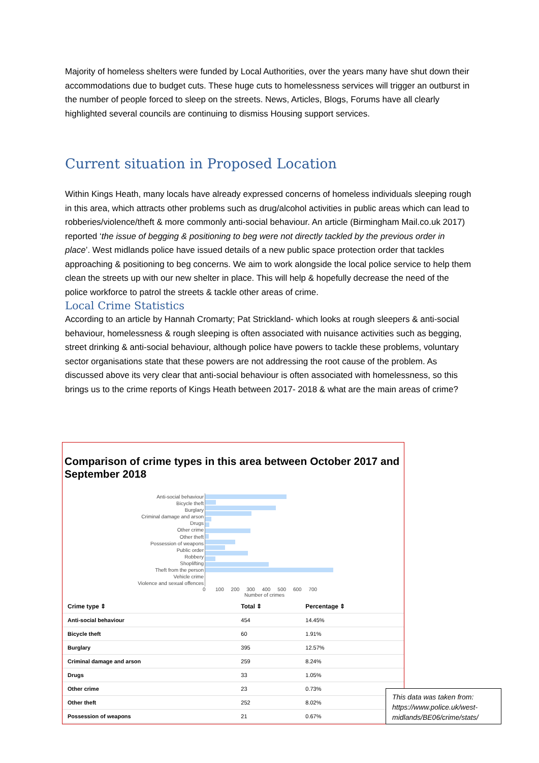Majority of homeless shelters were funded by Local Authorities, over the years many have shut down their accommodations due to budget cuts. These huge cuts to homelessness services will trigger an outburst in the number of people forced to sleep on the streets. News, Articles, Blogs, Forums have all clearly highlighted several councils are continuing to dismiss Housing support services.
Current situation in Proposed Location
Within Kings Heath, many locals have already expressed concerns of homeless individuals sleeping rough in this area, which attracts other problems such as drug/alcohol activities in public areas which can lead to robberies/violence/theft & more commonly anti-social behaviour. An article (Birmingham Mail.co.uk 2017) reported ‘the issue of begging & positioning to beg were not directly tackled by the previous order in place’. West midlands police have issued details of a new public space protection order that tackles approaching & positioning to beg concerns. We aim to work alongside the local police service to help them clean the streets up with our new shelter in place. This will help & hopefully decrease the need of the police workforce to patrol the streets & tackle other areas of crime.
Local Crime Statistics
According to an article by Hannah Cromarty; Pat Strickland- which looks at rough sleepers & anti-social behaviour, homelessness & rough sleeping is often associated with nuisance activities such as begging, street drinking & anti-social behaviour, although police have powers to tackle these problems, voluntary sector organisations state that these powers are not addressing the root cause of the problem. As discussed above its very clear that anti-social behaviour is often associated with homelessness, so this brings us to the crime reports of Kings Heath between 2017- 2018 & what are the main areas of crime?
Comparison of crime types in this area between October 2017 and September 2018
Anti-social behaviour
Bicycle theft
Burglary
Criminal damage and arson
Drugs
Other crime
Other theft
Possession of weapons
Public order
Robbery
Shoplifting
Theft from the person
Vehicle crime
Violence and sexual offences
0 100 200 300 400 500 600 700
Number of crimes
| Crime type ⇕ | Total ⇕ | Percentage ⇕ |
| --- | --- | --- |
| Anti-social behaviour | 454 | 14.45% |
| Bicycle theft | 60 | 1.91% |
| Burglary | 395 | 12.57% |
| Criminal damage and arson | 259 | 8.24% |
| Drugs | 33 | 1.05% |
| Other crime | 23 | 0.73% |
| Other theft | 252 | 8.02% |
| Possession of weapons | 21 | 0.67% |
This data was taken from: https://www.police.uk/west-midlands/BE06/crime/stats/